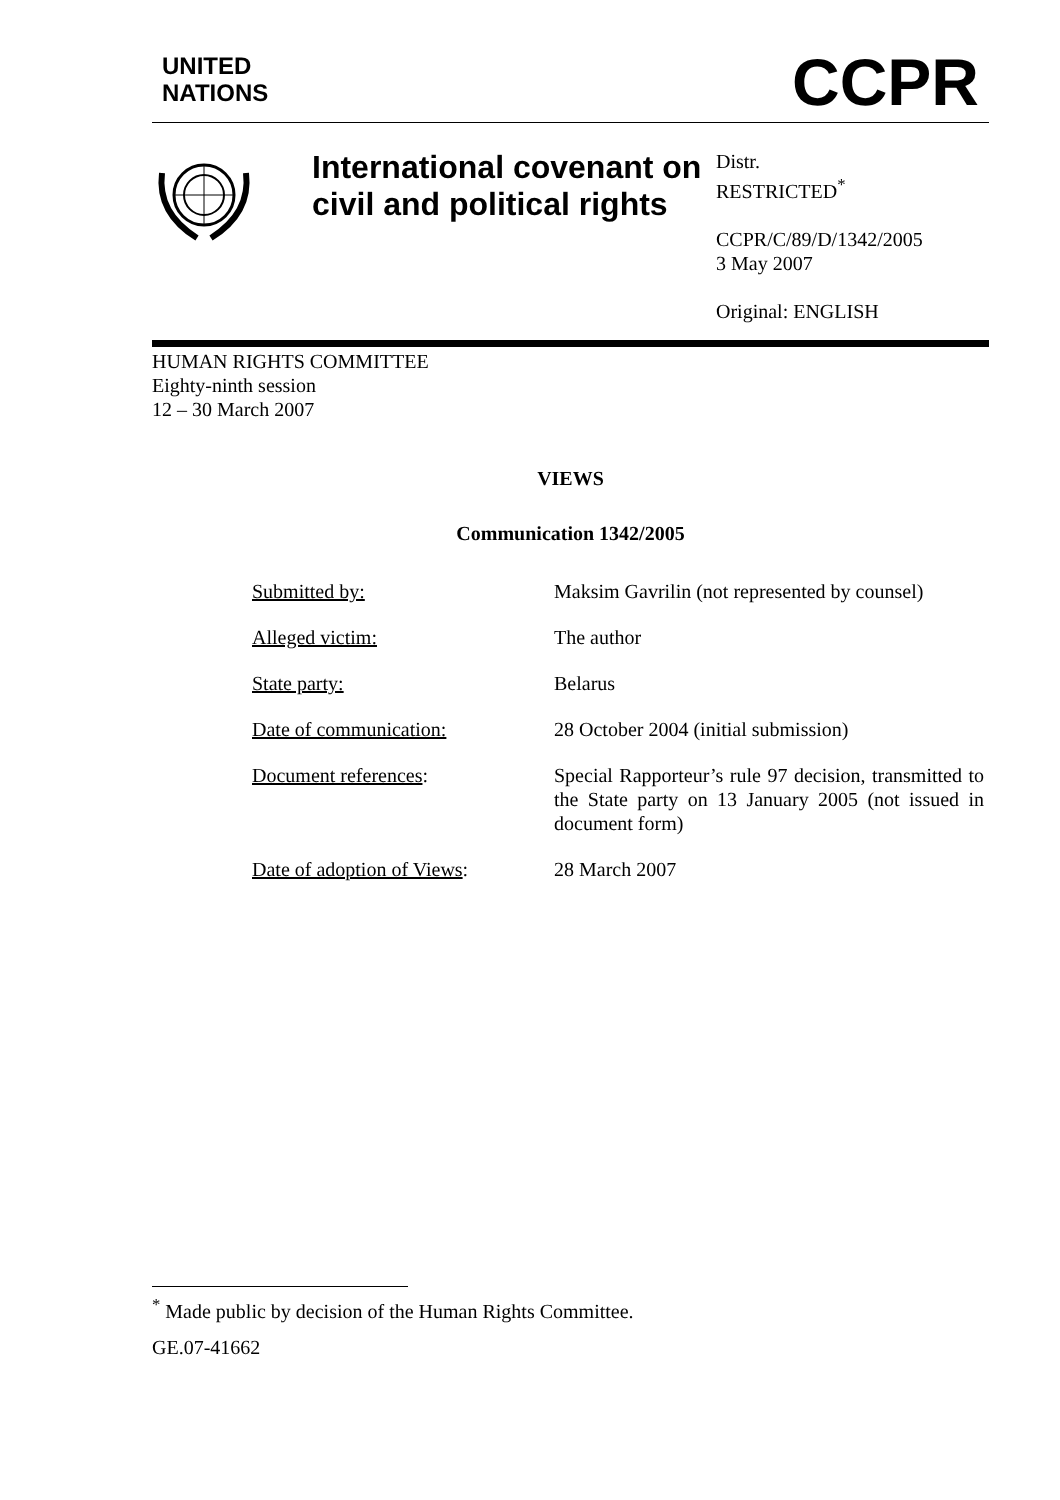UNITED
NATIONS
CCPR
International covenant on civil and political rights
Distr.
RESTRICTED<sup>*</sup>
CCPR/C/89/D/1342/2005
3 May 2007
Original: ENGLISH
HUMAN RIGHTS COMMITTEE
Eighty-ninth session
12 – 30 March 2007
VIEWS
Communication 1342/2005
| Submitted by: | Maksim Gavrilin (not represented by counsel) |
| Alleged victim: | The author |
| State party: | Belarus |
| Date of communication: | 28 October 2004 (initial submission) |
| Document references : | Special Rapporteur’s rule 97 decision, transmitted to the State party on 13 January 2005 (not issued in document form) |
| Date of adoption of Views : | 28 March 2007 |
<sup>*</sup> Made public by decision of the Human Rights Committee.
GE.07-41662